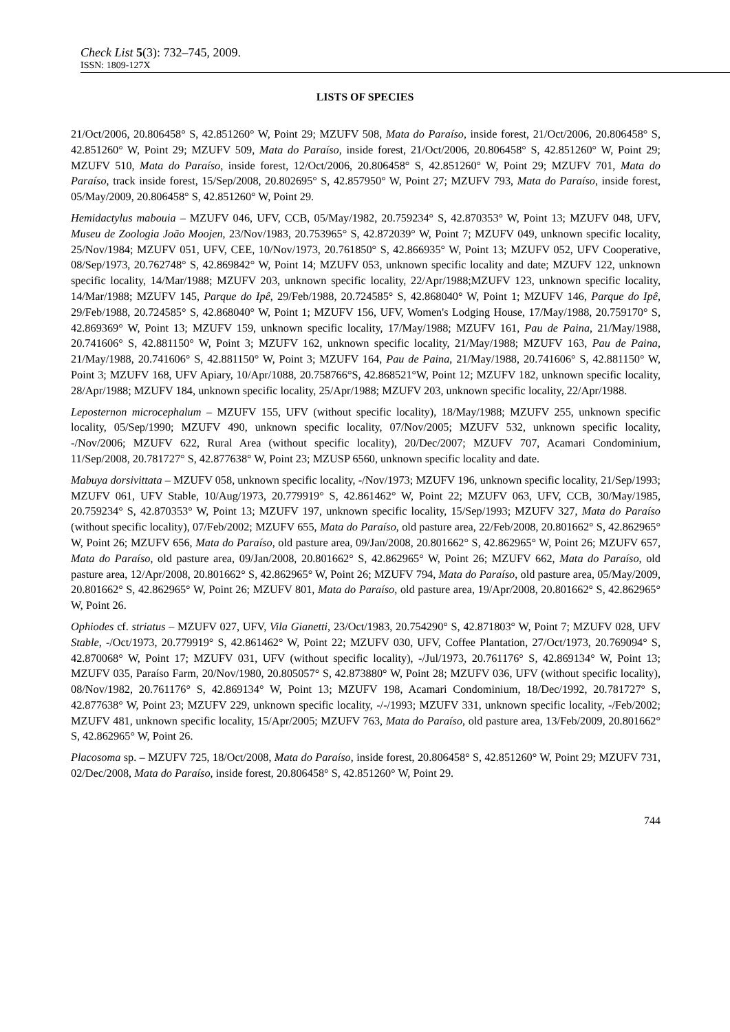Check List 5(3): 732–745, 2009.
ISSN: 1809-127X
LISTS OF SPECIES
21/Oct/2006, 20.806458° S, 42.851260° W, Point 29; MZUFV 508, Mata do Paraíso, inside forest, 21/Oct/2006, 20.806458° S, 42.851260° W, Point 29; MZUFV 509, Mata do Paraíso, inside forest, 21/Oct/2006, 20.806458° S, 42.851260° W, Point 29; MZUFV 510, Mata do Paraíso, inside forest, 12/Oct/2006, 20.806458° S, 42.851260° W, Point 29; MZUFV 701, Mata do Paraíso, track inside forest, 15/Sep/2008, 20.802695° S, 42.857950° W, Point 27; MZUFV 793, Mata do Paraíso, inside forest, 05/May/2009, 20.806458° S, 42.851260° W, Point 29.
Hemidactylus mabouia – MZUFV 046, UFV, CCB, 05/May/1982, 20.759234° S, 42.870353° W, Point 13; MZUFV 048, UFV, Museu de Zoologia João Moojen, 23/Nov/1983, 20.753965° S, 42.872039° W, Point 7; MZUFV 049, unknown specific locality, 25/Nov/1984; MZUFV 051, UFV, CEE, 10/Nov/1973, 20.761850° S, 42.866935° W, Point 13; MZUFV 052, UFV Cooperative, 08/Sep/1973, 20.762748° S, 42.869842° W, Point 14; MZUFV 053, unknown specific locality and date; MZUFV 122, unknown specific locality, 14/Mar/1988; MZUFV 203, unknown specific locality, 22/Apr/1988;MZUFV 123, unknown specific locality, 14/Mar/1988; MZUFV 145, Parque do Ipê, 29/Feb/1988, 20.724585° S, 42.868040° W, Point 1; MZUFV 146, Parque do Ipê, 29/Feb/1988, 20.724585° S, 42.868040° W, Point 1; MZUFV 156, UFV, Women's Lodging House, 17/May/1988, 20.759170° S, 42.869369° W, Point 13; MZUFV 159, unknown specific locality, 17/May/1988; MZUFV 161, Pau de Paina, 21/May/1988, 20.741606° S, 42.881150° W, Point 3; MZUFV 162, unknown specific locality, 21/May/1988; MZUFV 163, Pau de Paina, 21/May/1988, 20.741606° S, 42.881150° W, Point 3; MZUFV 164, Pau de Paina, 21/May/1988, 20.741606° S, 42.881150° W, Point 3; MZUFV 168, UFV Apiary, 10/Apr/1088, 20.758766°S, 42.868521°W, Point 12; MZUFV 182, unknown specific locality, 28/Apr/1988; MZUFV 184, unknown specific locality, 25/Apr/1988; MZUFV 203, unknown specific locality, 22/Apr/1988.
Leposternon microcephalum – MZUFV 155, UFV (without specific locality), 18/May/1988; MZUFV 255, unknown specific locality, 05/Sep/1990; MZUFV 490, unknown specific locality, 07/Nov/2005; MZUFV 532, unknown specific locality, -/Nov/2006; MZUFV 622, Rural Area (without specific locality), 20/Dec/2007; MZUFV 707, Acamari Condominium, 11/Sep/2008, 20.781727° S, 42.877638° W, Point 23; MZUSP 6560, unknown specific locality and date.
Mabuya dorsivittata – MZUFV 058, unknown specific locality, -/Nov/1973; MZUFV 196, unknown specific locality, 21/Sep/1993; MZUFV 061, UFV Stable, 10/Aug/1973, 20.779919° S, 42.861462° W, Point 22; MZUFV 063, UFV, CCB, 30/May/1985, 20.759234° S, 42.870353° W, Point 13; MZUFV 197, unknown specific locality, 15/Sep/1993; MZUFV 327, Mata do Paraíso (without specific locality), 07/Feb/2002; MZUFV 655, Mata do Paraíso, old pasture area, 22/Feb/2008, 20.801662° S, 42.862965° W, Point 26; MZUFV 656, Mata do Paraíso, old pasture area, 09/Jan/2008, 20.801662° S, 42.862965° W, Point 26; MZUFV 657, Mata do Paraíso, old pasture area, 09/Jan/2008, 20.801662° S, 42.862965° W, Point 26; MZUFV 662, Mata do Paraíso, old pasture area, 12/Apr/2008, 20.801662° S, 42.862965° W, Point 26; MZUFV 794, Mata do Paraíso, old pasture area, 05/May/2009, 20.801662° S, 42.862965° W, Point 26; MZUFV 801, Mata do Paraíso, old pasture area, 19/Apr/2008, 20.801662° S, 42.862965° W, Point 26.
Ophiodes cf. striatus – MZUFV 027, UFV, Vila Gianetti, 23/Oct/1983, 20.754290° S, 42.871803° W, Point 7; MZUFV 028, UFV Stable, -/Oct/1973, 20.779919° S, 42.861462° W, Point 22; MZUFV 030, UFV, Coffee Plantation, 27/Oct/1973, 20.769094° S, 42.870068° W, Point 17; MZUFV 031, UFV (without specific locality), -/Jul/1973, 20.761176° S, 42.869134° W, Point 13; MZUFV 035, Paraíso Farm, 20/Nov/1980, 20.805057° S, 42.873880° W, Point 28; MZUFV 036, UFV (without specific locality), 08/Nov/1982, 20.761176° S, 42.869134° W, Point 13; MZUFV 198, Acamari Condominium, 18/Dec/1992, 20.781727° S, 42.877638° W, Point 23; MZUFV 229, unknown specific locality, -/-/1993; MZUFV 331, unknown specific locality, -/Feb/2002; MZUFV 481, unknown specific locality, 15/Apr/2005; MZUFV 763, Mata do Paraíso, old pasture area, 13/Feb/2009, 20.801662° S, 42.862965° W, Point 26.
Placosoma sp. – MZUFV 725, 18/Oct/2008, Mata do Paraíso, inside forest, 20.806458° S, 42.851260° W, Point 29; MZUFV 731, 02/Dec/2008, Mata do Paraíso, inside forest, 20.806458° S, 42.851260° W, Point 29.
744